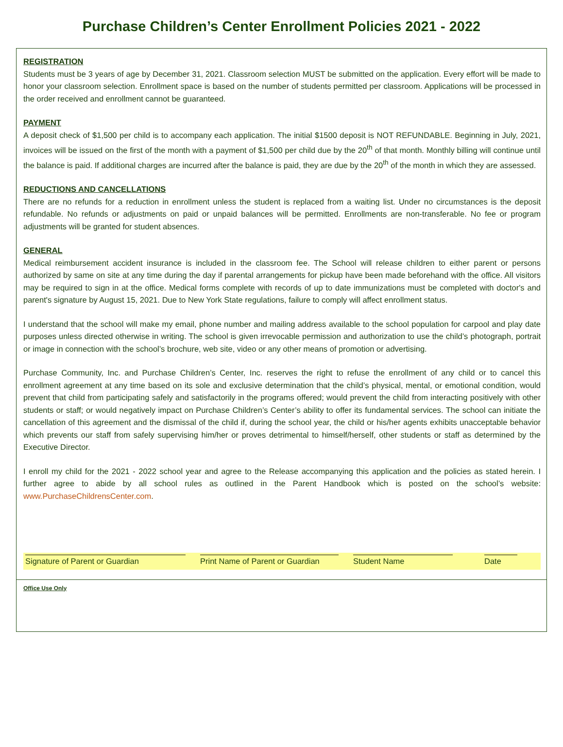Purchase Children’s Center Enrollment Policies 2021 - 2022
REGISTRATION
Students must be 3 years of age by December 31, 2021. Classroom selection MUST be submitted on the application. Every effort will be made to honor your classroom selection. Enrollment space is based on the number of students permitted per classroom. Applications will be processed in the order received and enrollment cannot be guaranteed.
PAYMENT
A deposit check of $1,500 per child is to accompany each application. The initial $1500 deposit is NOT REFUNDABLE. Beginning in July, 2021, invoices will be issued on the first of the month with a payment of $1,500 per child due by the 20<sup>th</sup> of that month. Monthly billing will continue until the balance is paid. If additional charges are incurred after the balance is paid, they are due by the 20<sup>th</sup> of the month in which they are assessed.
REDUCTIONS AND CANCELLATIONS
There are no refunds for a reduction in enrollment unless the student is replaced from a waiting list. Under no circumstances is the deposit refundable. No refunds or adjustments on paid or unpaid balances will be permitted. Enrollments are non-transferable. No fee or program adjustments will be granted for student absences.
GENERAL
Medical reimbursement accident insurance is included in the classroom fee. The School will release children to either parent or persons authorized by same on site at any time during the day if parental arrangements for pickup have been made beforehand with the office. All visitors may be required to sign in at the office. Medical forms complete with records of up to date immunizations must be completed with doctor's and parent's signature by August 15, 2021. Due to New York State regulations, failure to comply will affect enrollment status.
I understand that the school will make my email, phone number and mailing address available to the school population for carpool and play date purposes unless directed otherwise in writing. The school is given irrevocable permission and authorization to use the child’s photograph, portrait or image in connection with the school’s brochure, web site, video or any other means of promotion or advertising.
Purchase Community, Inc. and Purchase Children’s Center, Inc. reserves the right to refuse the enrollment of any child or to cancel this enrollment agreement at any time based on its sole and exclusive determination that the child’s physical, mental, or emotional condition, would prevent that child from participating safely and satisfactorily in the programs offered; would prevent the child from interacting positively with other students or staff; or would negatively impact on Purchase Children’s Center’s ability to offer its fundamental services. The school can initiate the cancellation of this agreement and the dismissal of the child if, during the school year, the child or his/her agents exhibits unacceptable behavior which prevents our staff from safely supervising him/her or proves detrimental to himself/herself, other students or staff as determined by the Executive Director.
I enroll my child for the 2021 - 2022 school year and agree to the Release accompanying this application and the policies as stated herein. I further agree to abide by all school rules as outlined in the Parent Handbook which is posted on the school’s website: www.PurchaseChildrensCenter.com.
Signature of Parent or Guardian Print Name of Parent or Guardian
Student Name Date
Office Use Only